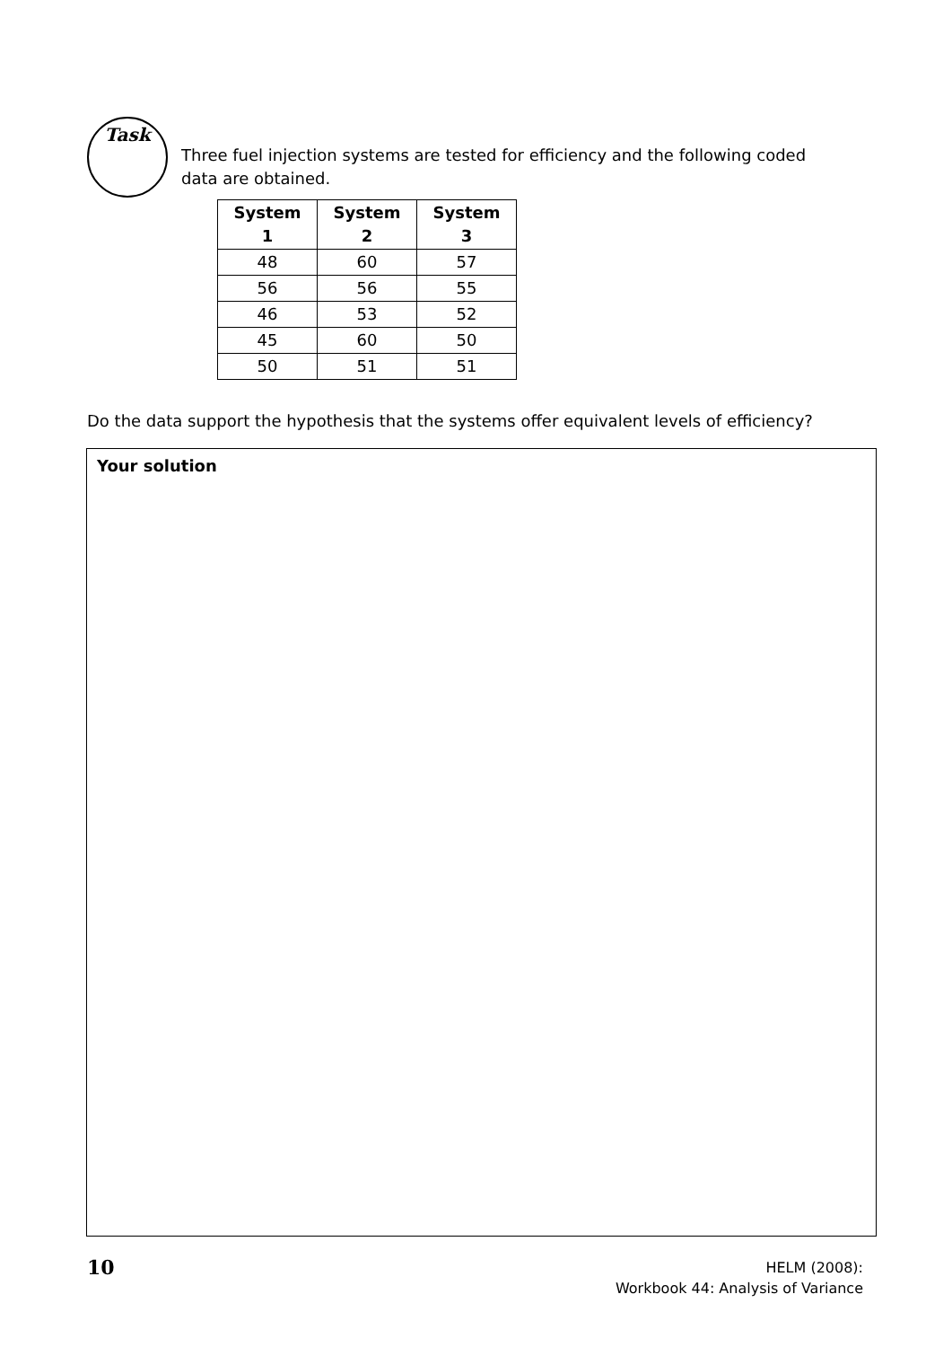Task
Three fuel injection systems are tested for efficiency and the following coded data are obtained.
| System 1 | System 2 | System 3 |
| --- | --- | --- |
| 48 | 60 | 57 |
| 56 | 56 | 55 |
| 46 | 53 | 52 |
| 45 | 60 | 50 |
| 50 | 51 | 51 |
Do the data support the hypothesis that the systems offer equivalent levels of efficiency?
Your solution
10
HELM (2008):
Workbook 44: Analysis of Variance